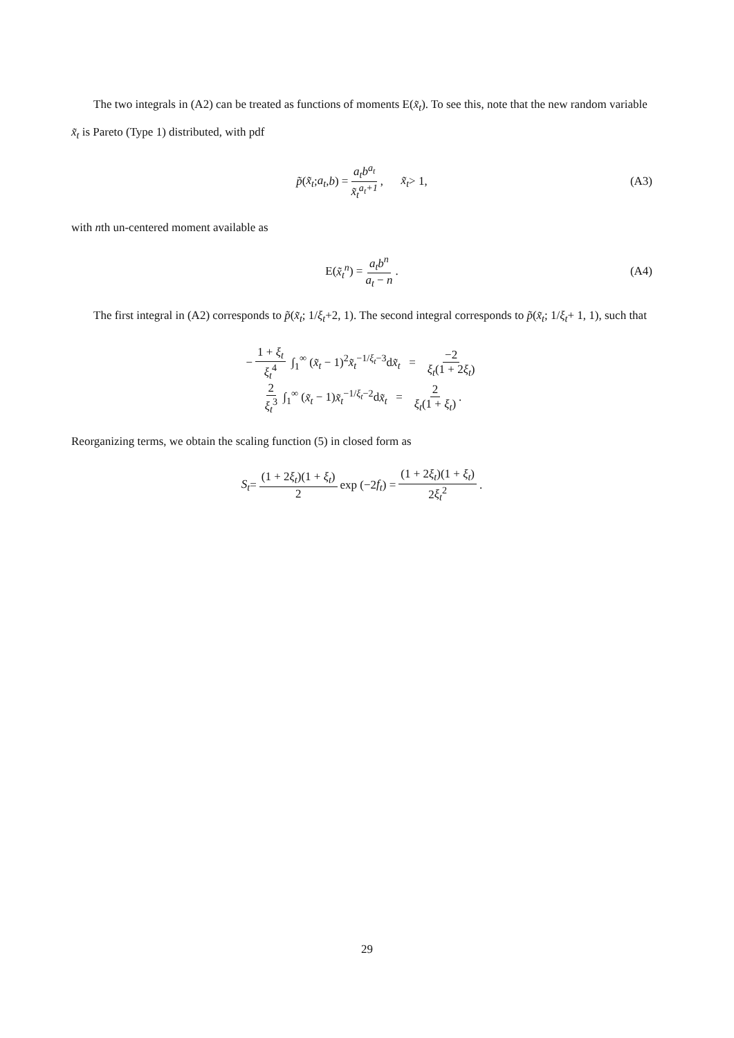The two integrals in (A2) can be treated as functions of moments E(x̃<sub>t</sub>). To see this, note that the new random variable x̃<sub>t</sub> is Pareto (Type 1) distributed, with pdf
p̃ (x̃<sub>t</sub>; a<sub>t</sub>, b) = a<sub>t</sub>b<sup>a<sub>t</sub></sup> x̃<sub>t</sub><sup>a<sub>t</sub>+1</sup>, x̃<sub>t</sub> > 1, (A3)
with nth un-centered moment available as
E(x̃<sub>t</sub><sup>n</sup>) = a<sub>t</sub>b<sup>n</sup> a<sub>t</sub> − n. (A4)
The first integral in (A2) corresponds to p̃(x̃<sub>t</sub>; 1/ξ<sub>t</sub>+2, 1). The second integral corresponds to p̃(x̃<sub>t</sub>; 1/ξ<sub>t</sub>+ 1, 1), such that
− 1 + ξ<sub>t</sub> ξ<sub>t</sub><sup>4</sup> ∫<sub>1</sub><sup>∞</sup> (x̃<sub>t</sub> − 1)<sup>2</sup>x̃<sub>t</sub><sup>−1/ξ<sub>t</sub>−3</sup>dx̃<sub>t</sub> = −2 ξ<sub>t</sub>(1 + 2ξ<sub>t</sub>)
2 ξ<sub>t</sub><sup>3</sup> ∫<sub>1</sub><sup>∞</sup> (x̃<sub>t</sub> − 1)x̃<sub>t</sub><sup>−1/ξ<sub>t</sub>−2</sup>dx̃<sub>t</sub> = 2 ξ<sub>t</sub>(1 + ξ<sub>t</sub>).
Reorganizing terms, we obtain the scaling function (5) in closed form as
S<sub>t</sub> = (1 + 2ξ<sub>t</sub>)(1 + ξ<sub>t</sub>) 2 exp (−2 f<sub>t</sub>) = (1 + 2ξ<sub>t</sub>)(1 + ξ<sub>t</sub>) 2ξ<sub>t</sub><sup>2</sup>.
29